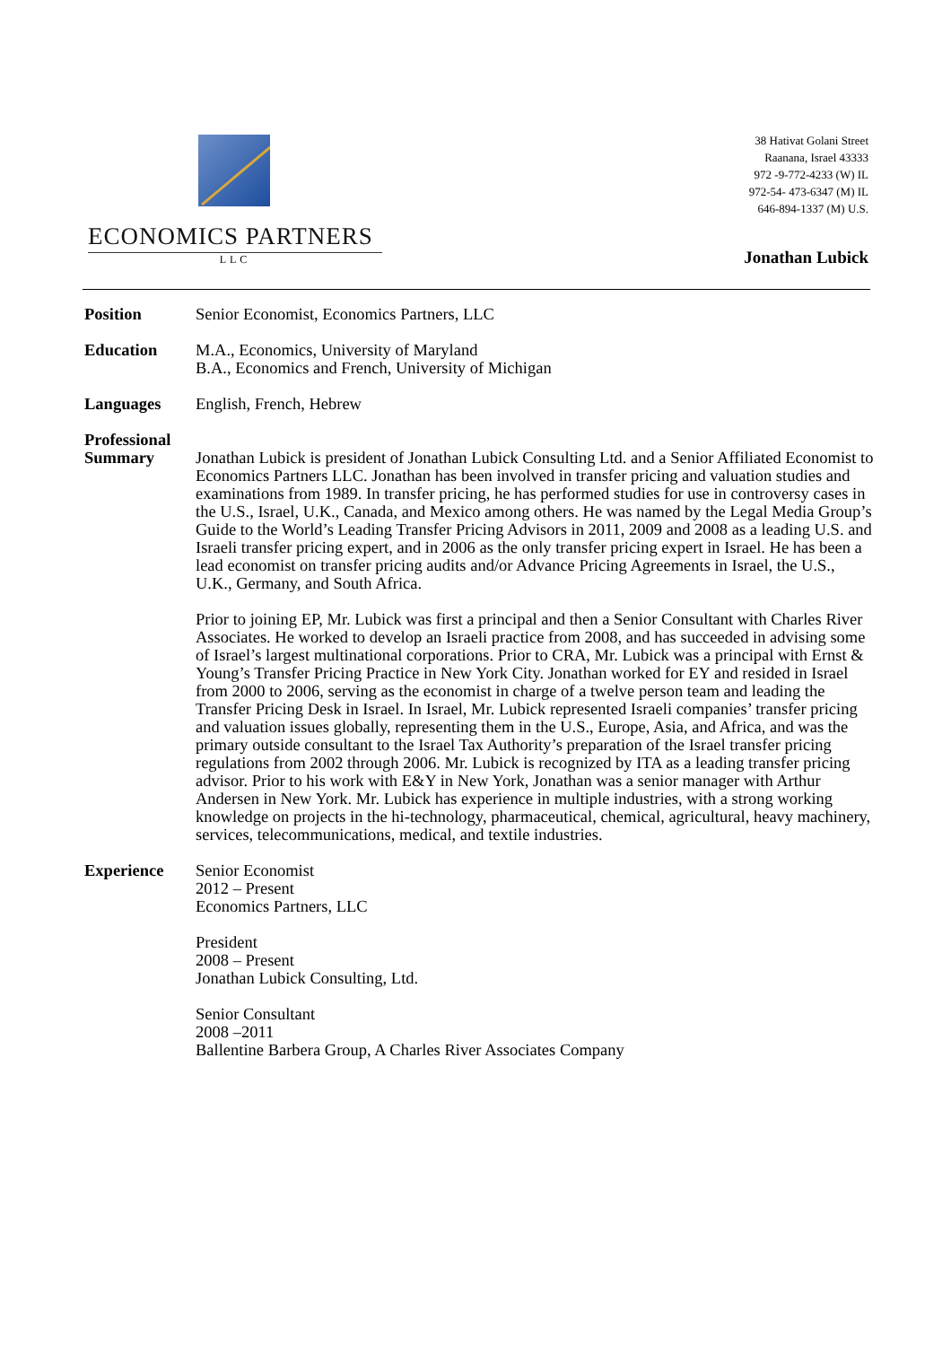ECONOMICS PARTNERS
LLC
38 Hativat Golani Street
Raanana, Israel 43333
972 -9-772-4233 (W) IL
972-54- 473-6347 (M) IL
646-894-1337 (M) U.S.
Jonathan Lubick
Position Senior Economist, Economics Partners, LLC
Education M.A., Economics, University of Maryland
B.A., Economics and French, University of Michigan
Languages English, French, Hebrew
Professional Summary
Jonathan Lubick is president of Jonathan Lubick Consulting Ltd. and a Senior Affiliated Economist to Economics Partners LLC. Jonathan has been involved in transfer pricing and valuation studies and examinations from 1989. In transfer pricing, he has performed studies for use in controversy cases in the U.S., Israel, U.K., Canada, and Mexico among others. He was named by the Legal Media Group’s Guide to the World’s Leading Transfer Pricing Advisors in 2011, 2009 and 2008 as a leading U.S. and Israeli transfer pricing expert, and in 2006 as the only transfer pricing expert in Israel. He has been a lead economist on transfer pricing audits and/or Advance Pricing Agreements in Israel, the U.S., U.K., Germany, and South Africa.
Prior to joining EP, Mr. Lubick was first a principal and then a Senior Consultant with Charles River Associates. He worked to develop an Israeli practice from 2008, and has succeeded in advising some of Israel’s largest multinational corporations. Prior to CRA, Mr. Lubick was a principal with Ernst & Young’s Transfer Pricing Practice in New York City. Jonathan worked for EY and resided in Israel from 2000 to 2006, serving as the economist in charge of a twelve person team and leading the Transfer Pricing Desk in Israel. In Israel, Mr. Lubick represented Israeli companies’ transfer pricing and valuation issues globally, representing them in the U.S., Europe, Asia, and Africa, and was the primary outside consultant to the Israel Tax Authority’s preparation of the Israel transfer pricing regulations from 2002 through 2006. Mr. Lubick is recognized by ITA as a leading transfer pricing advisor. Prior to his work with E&Y in New York, Jonathan was a senior manager with Arthur Andersen in New York. Mr. Lubick has experience in multiple industries, with a strong working knowledge on projects in the hi-technology, pharmaceutical, chemical, agricultural, heavy machinery, services, telecommunications, medical, and textile industries.
Experience Senior Economist
2012 – Present
Economics Partners, LLC
President
2008 – Present
Jonathan Lubick Consulting, Ltd.
Senior Consultant
2008 –2011
Ballentine Barbera Group, A Charles River Associates Company